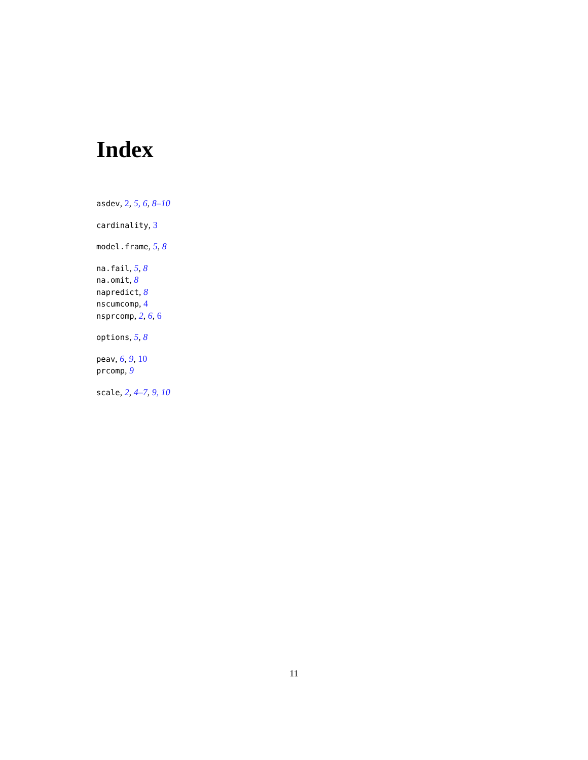Index
asdev, 2, 5, 6, 8–10
cardinality, 3
model.frame, 5, 8
na.fail, 5, 8
na.omit, 8
napredict, 8
nscumcomp, 4
nsprcomp, 2, 6, 6
options, 5, 8
peav, 6, 9, 10
prcomp, 9
scale, 2, 4–7, 9, 10
11